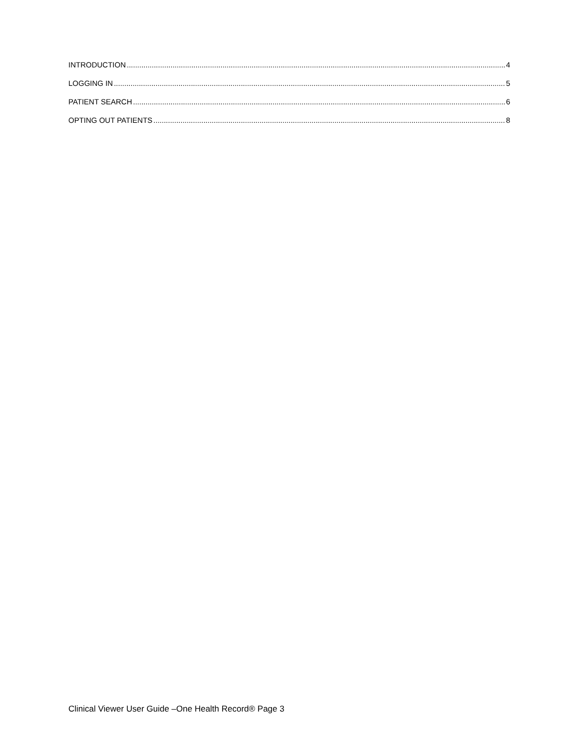INTRODUCTION 4
LOGGING IN 5
PATIENT SEARCH 6
OPTING OUT PATIENTS 8
Clinical Viewer User Guide –One Health Record® Page 3